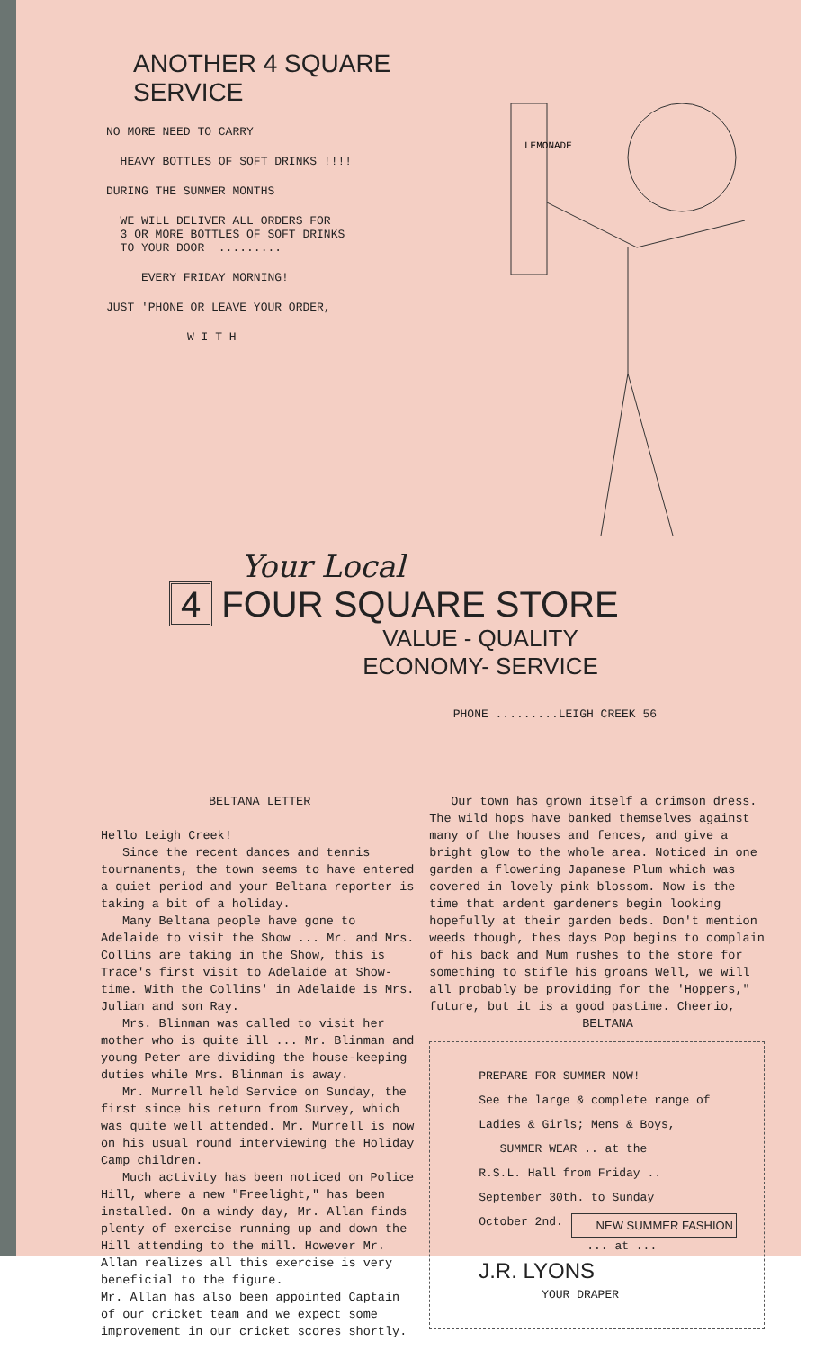ANOTHER 4 SQUARE SERVICE
NO MORE NEED TO CARRY
HEAVY BOTTLES OF SOFT DRINKS !!!!
DURING THE SUMMER MONTHS
WE WILL DELIVER ALL ORDERS FOR
3 OR MORE BOTTLES OF SOFT DRINKS
TO YOUR DOOR .........
EVERY FRIDAY MORNING!
JUST 'PHONE OR LEAVE YOUR ORDER,
W I T H
LEMONADE
Your Local
4 FOUR SQUARE STORE
VALUE - QUALITY
ECONOMY- SERVICE
PHONE .........LEIGH CREEK 56
BELTANA LETTER
Hello Leigh Creek!
Since the recent dances and tennis tournaments, the town seems to have entered a quiet period and your Beltana reporter is taking a bit of a holiday.
Many Beltana people have gone to Adelaide to visit the Show ... Mr. and Mrs. Collins are taking in the Show, this is Trace's first visit to Adelaide at Show-time. With the Collins' in Adelaide is Mrs. Julian and son Ray.
Mrs. Blinman was called to visit her mother who is quite ill ... Mr. Blinman and young Peter are dividing the house-keeping duties while Mrs. Blinman is away.
Mr. Murrell held Service on Sunday, the first since his return from Survey, which was quite well attended. Mr. Murrell is now on his usual round interviewing the Holiday Camp children.
Much activity has been noticed on Police Hill, where a new "Freelight," has been installed. On a windy day, Mr. Allan finds plenty of exercise running up and down the Hill attending to the mill. However Mr. Allan realizes all this exercise is very beneficial to the figure.
Mr. Allan has also been appointed Captain of our cricket team and we expect some improvement in our cricket scores shortly.
Our town has grown itself a crimson dress. The wild hops have banked themselves against many of the houses and fences, and give a bright glow to the whole area. Noticed in one garden a flowering Japanese Plum which was covered in lovely pink blossom. Now is the time that ardent gardeners begin looking hopefully at their garden beds. Don't mention weeds though, thes days Pop begins to complain of his back and Mum rushes to the store for something to stifle his groans Well, we will all probably be providing for the 'Hoppers," future, but it is a good pastime. Cheerio,
BELTANA
PREPARE FOR SUMMER NOW!
See the large & complete range of
Ladies & Girls; Mens & Boys,
SUMMER WEAR .. at the
R.S.L. Hall from Friday ..
September 30th. to Sunday
October 2nd. NEW SUMMER FASHION
... at ...
J.R. LYONS
YOUR DRAPER